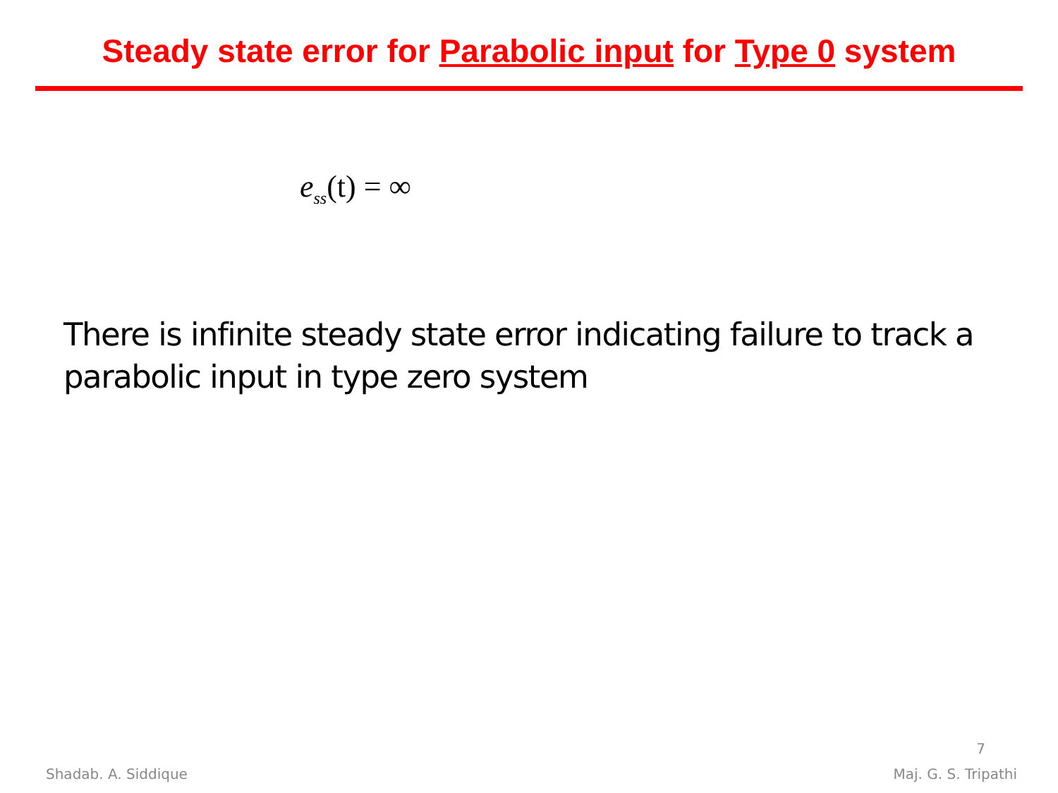Steady state error for Parabolic input for Type 0 system
e<sub>ss</sub>(t) = ∞
There is infinite steady state error indicating failure to track a parabolic input in type zero system
7
Shadab. A. Siddique Maj. G. S. Tripathi